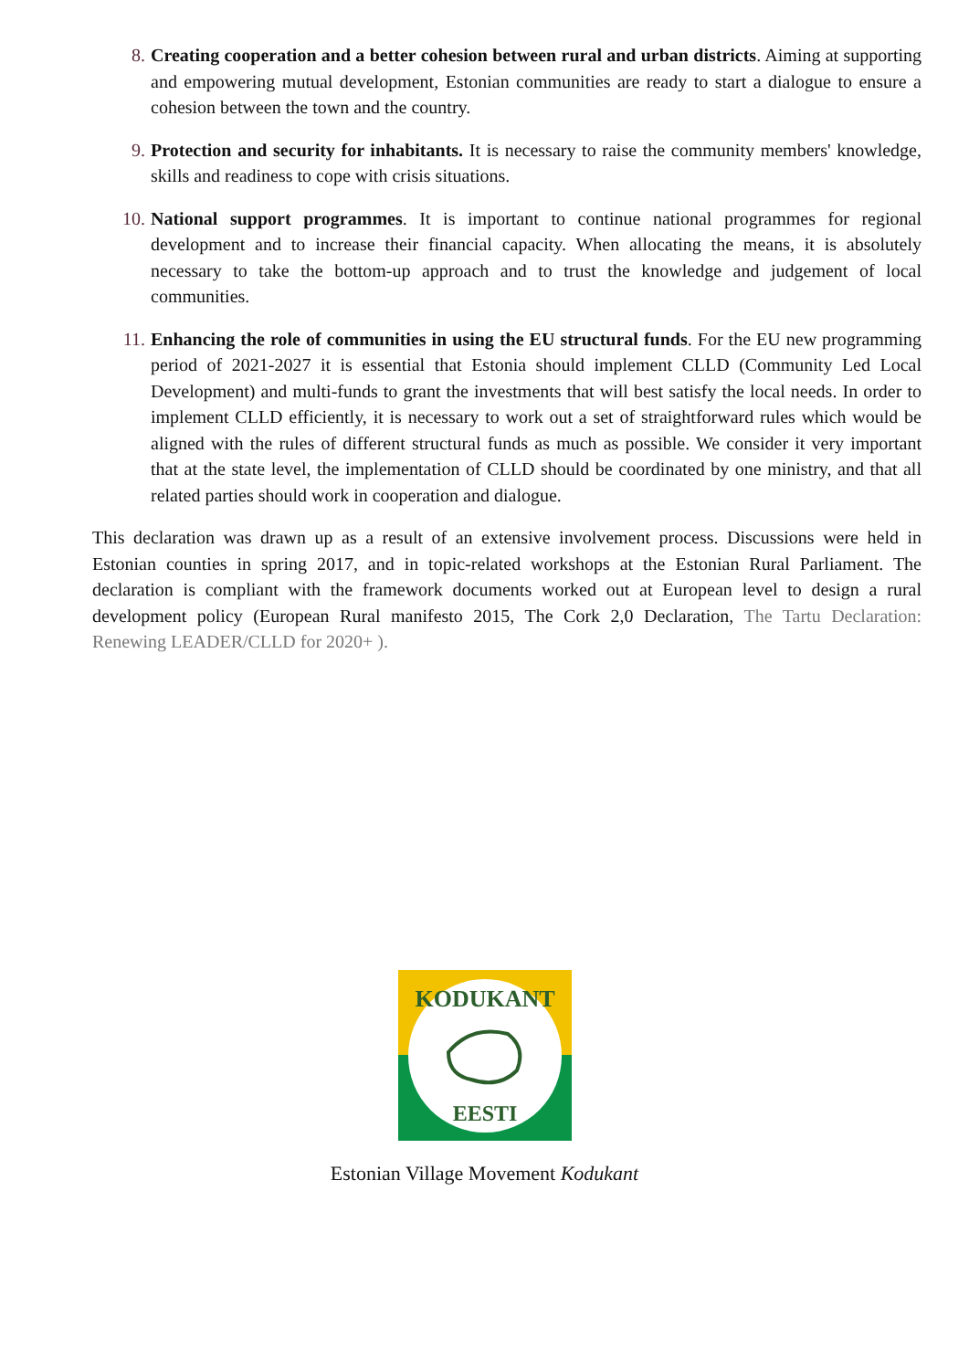8. Creating cooperation and a better cohesion between rural and urban districts. Aiming at supporting and empowering mutual development, Estonian communities are ready to start a dialogue to ensure a cohesion between the town and the country.
9. Protection and security for inhabitants. It is necessary to raise the community members' knowledge, skills and readiness to cope with crisis situations.
10. National support programmes. It is important to continue national programmes for regional development and to increase their financial capacity. When allocating the means, it is absolutely necessary to take the bottom-up approach and to trust the knowledge and judgement of local communities.
11. Enhancing the role of communities in using the EU structural funds. For the EU new programming period of 2021-2027 it is essential that Estonia should implement CLLD (Community Led Local Development) and multi-funds to grant the investments that will best satisfy the local needs. In order to implement CLLD efficiently, it is necessary to work out a set of straightforward rules which would be aligned with the rules of different structural funds as much as possible. We consider it very important that at the state level, the implementation of CLLD should be coordinated by one ministry, and that all related parties should work in cooperation and dialogue.
This declaration was drawn up as a result of an extensive involvement process. Discussions were held in Estonian counties in spring 2017, and in topic-related workshops at the Estonian Rural Parliament. The declaration is compliant with the framework documents worked out at European level to design a rural development policy (European Rural manifesto 2015, The Cork 2,0 Declaration, The Tartu Declaration: Renewing LEADER/CLLD for 2020+ ).
KODUKANT
EESTI
Estonian Village Movement Kodukant